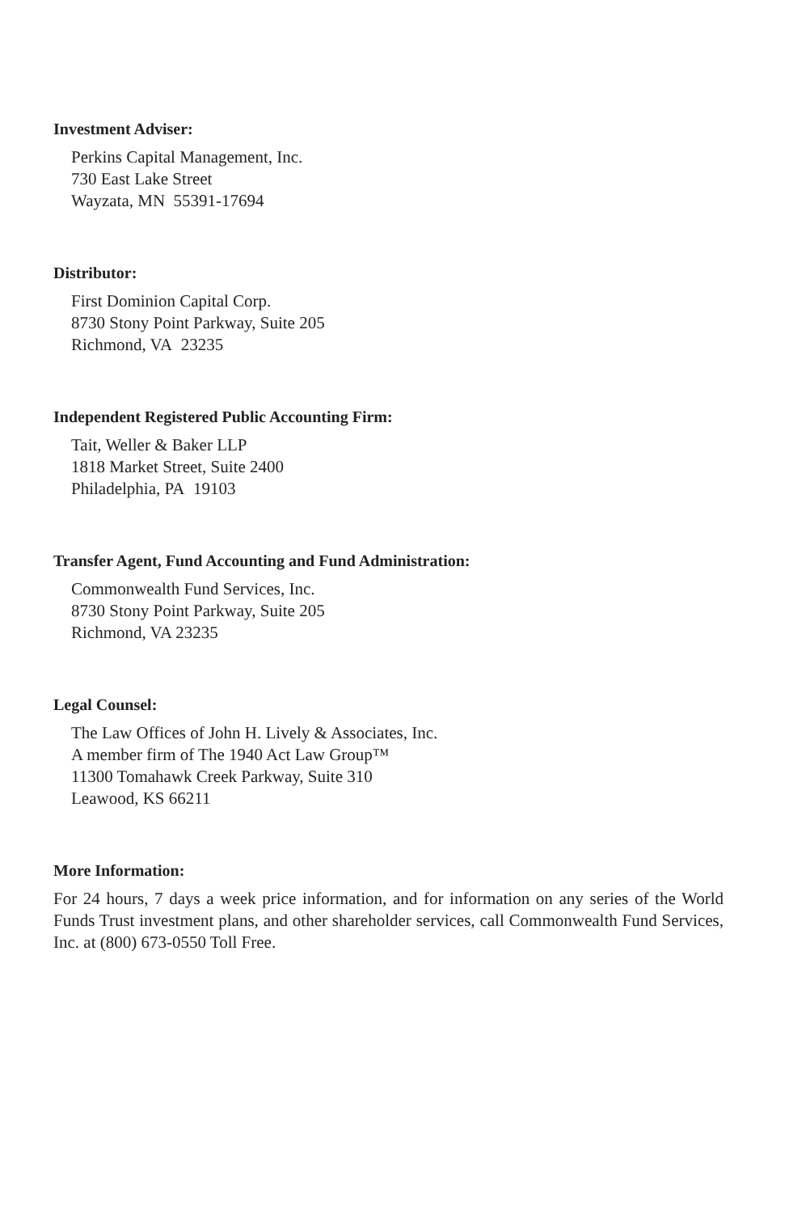Investment Adviser:
Perkins Capital Management, Inc.
730 East Lake Street
Wayzata, MN 55391-17694
Distributor:
First Dominion Capital Corp.
8730 Stony Point Parkway, Suite 205
Richmond, VA 23235
Independent Registered Public Accounting Firm:
Tait, Weller & Baker LLP
1818 Market Street, Suite 2400
Philadelphia, PA 19103
Transfer Agent, Fund Accounting and Fund Administration:
Commonwealth Fund Services, Inc.
8730 Stony Point Parkway, Suite 205
Richmond, VA 23235
Legal Counsel:
The Law Offices of John H. Lively & Associates, Inc.
A member firm of The 1940 Act Law Group™
11300 Tomahawk Creek Parkway, Suite 310
Leawood, KS 66211
More Information:
For 24 hours, 7 days a week price information, and for information on any series of the World Funds Trust investment plans, and other shareholder services, call Commonwealth Fund Services, Inc. at (800) 673-0550 Toll Free.